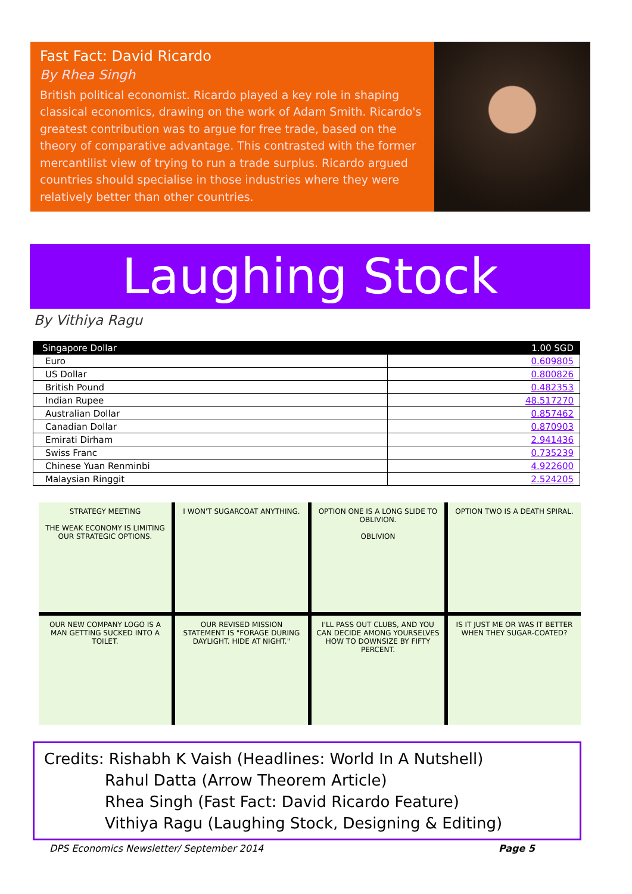Fast Fact: David Ricardo
By Rhea Singh
British political economist. Ricardo played a key role in shaping classical economics, drawing on the work of Adam Smith. Ricardo's greatest contribution was to argue for free trade, based on the theory of comparative advantage. This contrasted with the former mercantilist view of trying to run a trade surplus. Ricardo argued countries should specialise in those industries where they were relatively better than other countries.
Laughing Stock
By Vithiya Ragu
| Singapore Dollar | 1.00 SGD |
| --- | --- |
| Euro | 0.609805 |
| US Dollar | 0.800826 |
| British Pound | 0.482353 |
| Indian Rupee | 48.517270 |
| Australian Dollar | 0.857462 |
| Canadian Dollar | 0.870903 |
| Emirati Dirham | 2.941436 |
| Swiss Franc | 0.735239 |
| Chinese Yuan Renminbi | 4.922600 |
| Malaysian Ringgit | 2.524205 |
STRATEGY MEETING
THE WEAK ECONOMY IS LIMITING OUR STRATEGIC OPTIONS.
I WON'T SUGARCOAT ANYTHING.
OPTION ONE IS A LONG SLIDE TO OBLIVION.
OBLIVION
OPTION TWO IS A DEATH SPIRAL.
OUR NEW COMPANY LOGO IS A MAN GETTING SUCKED INTO A TOILET.
OUR REVISED MISSION STATEMENT IS "FORAGE DURING DAYLIGHT. HIDE AT NIGHT."
I'LL PASS OUT CLUBS, AND YOU CAN DECIDE AMONG YOURSELVES HOW TO DOWNSIZE BY FIFTY PERCENT.
IS IT JUST ME OR WAS IT BETTER WHEN THEY SUGAR-COATED?
Credits: Rishabh K Vaish (Headlines: World In A Nutshell)
Rahul Datta (Arrow Theorem Article)
Rhea Singh (Fast Fact: David Ricardo Feature)
Vithiya Ragu (Laughing Stock, Designing & Editing)
DPS Economics Newsletter/ September 2014 Page 5